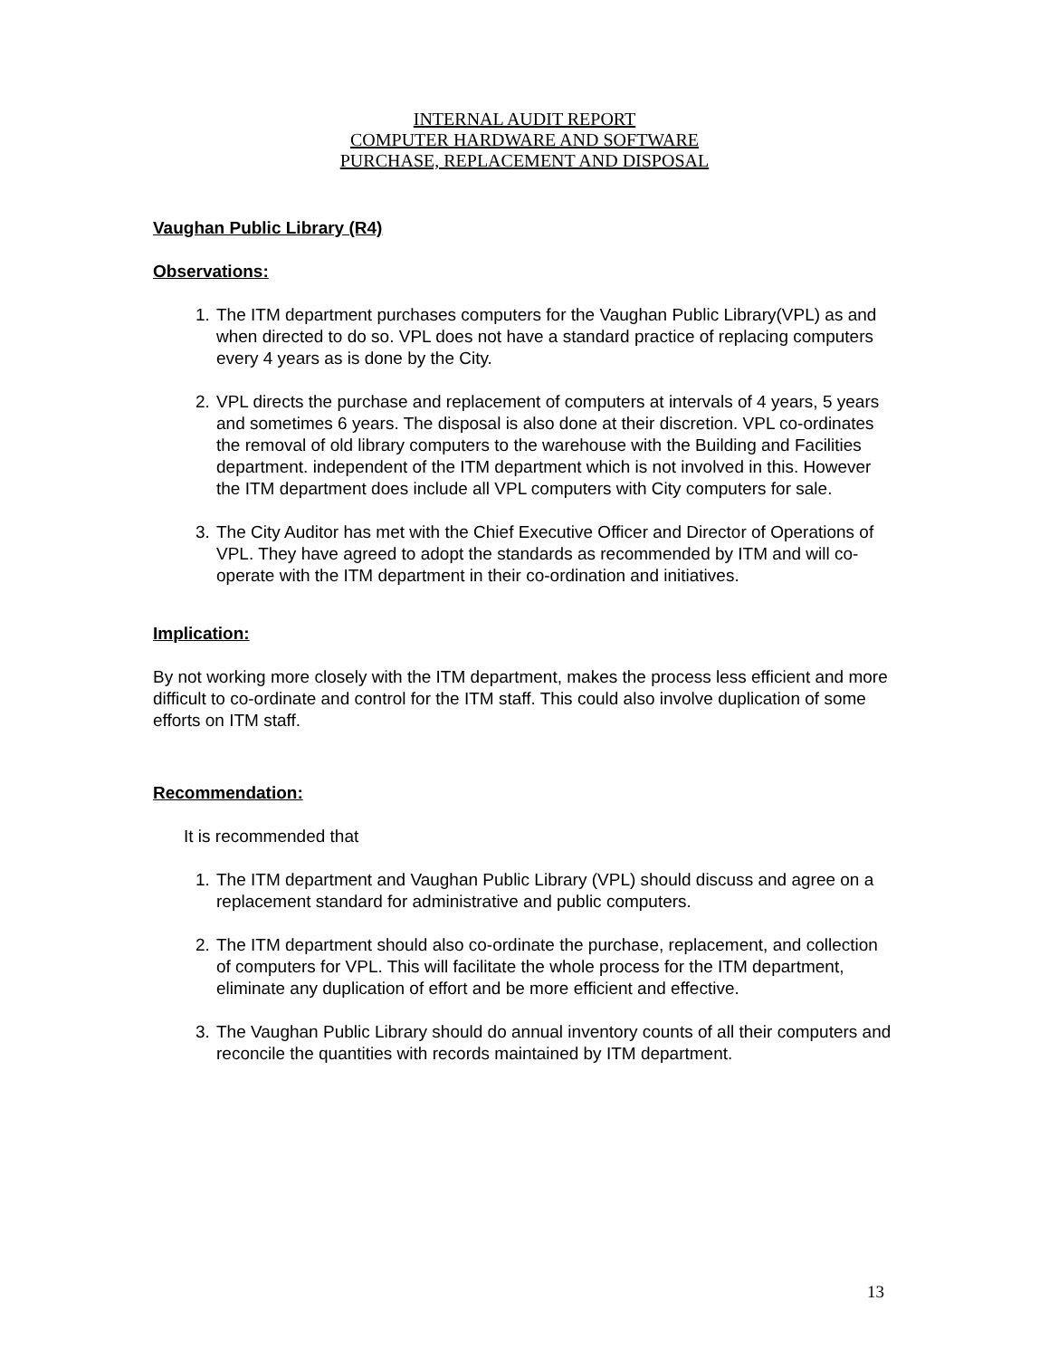INTERNAL AUDIT REPORT
COMPUTER HARDWARE AND SOFTWARE
PURCHASE, REPLACEMENT AND DISPOSAL
Vaughan Public Library (R4)
Observations:
1. The ITM department purchases computers for the Vaughan Public Library(VPL) as and when directed to do so. VPL does not have a standard practice of replacing computers every 4 years as is done by the City.
2. VPL directs the purchase and replacement of computers at intervals of 4 years, 5 years and sometimes 6 years. The disposal is also done at their discretion. VPL co-ordinates the removal of old library computers to the warehouse with the Building and Facilities department. independent of the ITM department which is not involved in this. However the ITM department does include all VPL computers with City computers for sale.
3. The City Auditor has met with the Chief Executive Officer and Director of Operations of VPL. They have agreed to adopt the standards as recommended by ITM and will co-operate with the ITM department in their co-ordination and initiatives.
Implication:
By not working more closely with the ITM department, makes the process less efficient and more difficult to co-ordinate and control for the ITM staff. This could also involve duplication of some efforts on ITM staff.
Recommendation:
It is recommended that
1. The ITM department and Vaughan Public Library (VPL) should discuss and agree on a replacement standard for administrative and public computers.
2. The ITM department should also co-ordinate the purchase, replacement, and collection of computers for VPL. This will facilitate the whole process for the ITM department, eliminate any duplication of effort and be more efficient and effective.
3. The Vaughan Public Library should do annual inventory counts of all their computers and reconcile the quantities with records maintained by ITM department.
13